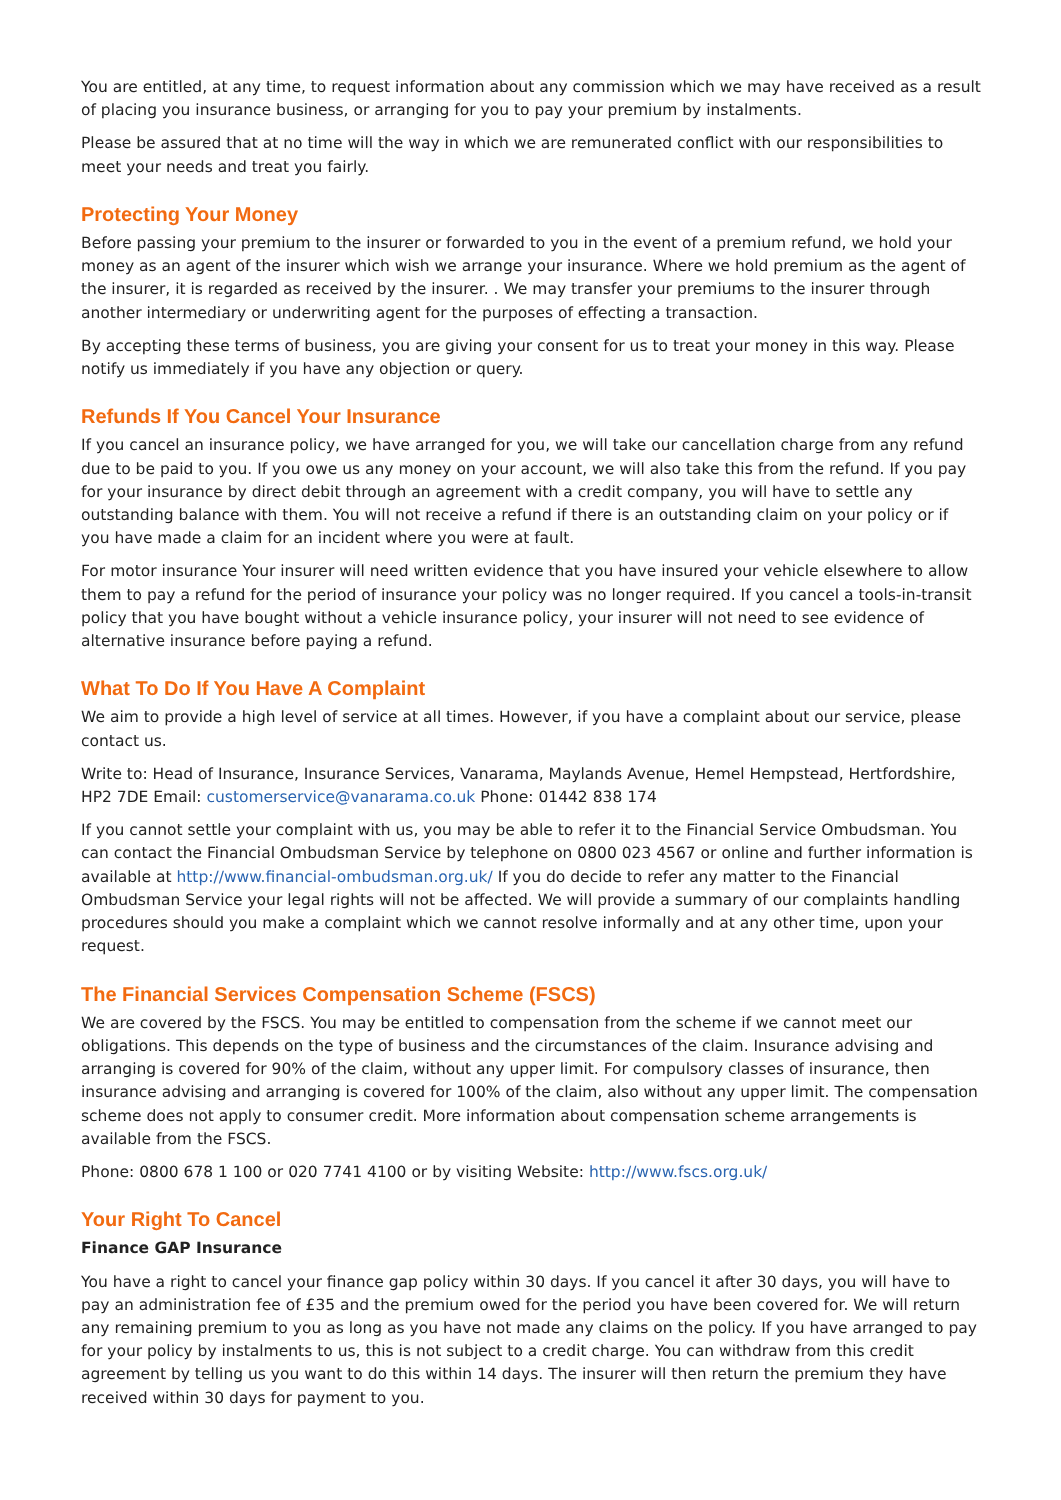You are entitled, at any time, to request information about any commission which we may have received as a result of placing you insurance business, or arranging for you to pay your premium by instalments.
Please be assured that at no time will the way in which we are remunerated conflict with our responsibilities to meet your needs and treat you fairly.
Protecting Your Money
Before passing your premium to the insurer or forwarded to you in the event of a premium refund, we hold your money as an agent of the insurer which wish we arrange your insurance. Where we hold premium as the agent of the insurer, it is regarded as received by the insurer. . We may transfer your premiums to the insurer through another intermediary or underwriting agent for the purposes of effecting a transaction.
By accepting these terms of business, you are giving your consent for us to treat your money in this way. Please notify us immediately if you have any objection or query.
Refunds If You Cancel Your Insurance
If you cancel an insurance policy, we have arranged for you, we will take our cancellation charge from any refund due to be paid to you. If you owe us any money on your account, we will also take this from the refund. If you pay for your insurance by direct debit through an agreement with a credit company, you will have to settle any outstanding balance with them. You will not receive a refund if there is an outstanding claim on your policy or if you have made a claim for an incident where you were at fault.
For motor insurance Your insurer will need written evidence that you have insured your vehicle elsewhere to allow them to pay a refund for the period of insurance your policy was no longer required. If you cancel a tools-in-transit policy that you have bought without a vehicle insurance policy, your insurer will not need to see evidence of alternative insurance before paying a refund.
What To Do If You Have A Complaint
We aim to provide a high level of service at all times. However, if you have a complaint about our service, please contact us.
Write to: Head of Insurance, Insurance Services, Vanarama, Maylands Avenue, Hemel Hempstead, Hertfordshire, HP2 7DE Email: customerservice@vanarama.co.uk Phone: 01442 838 174
If you cannot settle your complaint with us, you may be able to refer it to the Financial Service Ombudsman. You can contact the Financial Ombudsman Service by telephone on 0800 023 4567 or online and further information is available at http://www.financial-ombudsman.org.uk/ If you do decide to refer any matter to the Financial Ombudsman Service your legal rights will not be affected. We will provide a summary of our complaints handling procedures should you make a complaint which we cannot resolve informally and at any other time, upon your request.
The Financial Services Compensation Scheme (FSCS)
We are covered by the FSCS. You may be entitled to compensation from the scheme if we cannot meet our obligations. This depends on the type of business and the circumstances of the claim. Insurance advising and arranging is covered for 90% of the claim, without any upper limit. For compulsory classes of insurance, then insurance advising and arranging is covered for 100% of the claim, also without any upper limit. The compensation scheme does not apply to consumer credit. More information about compensation scheme arrangements is available from the FSCS.
Phone: 0800 678 1 100 or 020 7741 4100 or by visiting Website: http://www.fscs.org.uk/
Your Right To Cancel
Finance GAP Insurance
You have a right to cancel your finance gap policy within 30 days. If you cancel it after 30 days, you will have to pay an administration fee of £35 and the premium owed for the period you have been covered for. We will return any remaining premium to you as long as you have not made any claims on the policy. If you have arranged to pay for your policy by instalments to us, this is not subject to a credit charge. You can withdraw from this credit agreement by telling us you want to do this within 14 days. The insurer will then return the premium they have received within 30 days for payment to you.